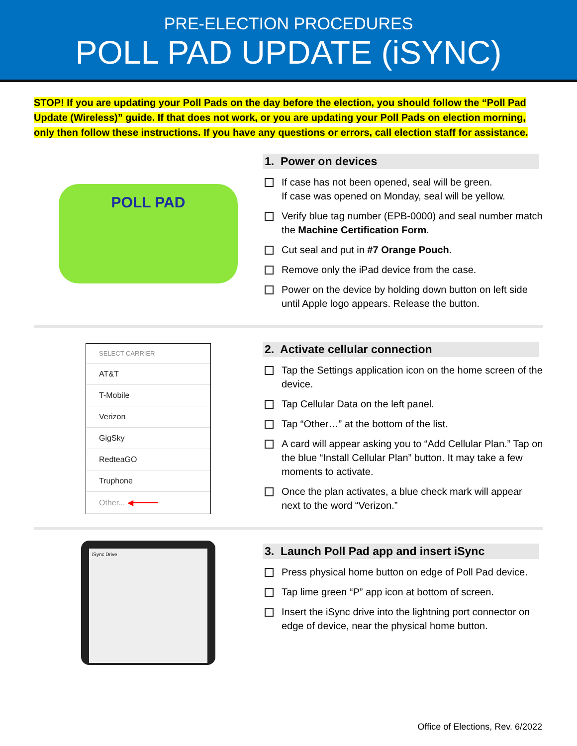PRE-ELECTION PROCEDURES
POLL PAD UPDATE (iSYNC)
STOP! If you are updating your Poll Pads on the day before the election, you should follow the “Poll Pad Update (Wireless)” guide. If that does not work, or you are updating your Poll Pads on election morning, only then follow these instructions. If you have any questions or errors, call election staff for assistance.
POLL PAD
1. Power on devices
If case has not been opened, seal will be green.
If case was opened on Monday, seal will be yellow.
Verify blue tag number (EPB-0000) and seal number match the Machine Certification Form.
Cut seal and put in #7 Orange Pouch.
Remove only the iPad device from the case.
Power on the device by holding down button on left side until Apple logo appears. Release the button.
SELECT CARRIER
AT&T
T-Mobile
Verizon
GigSky
RedteaGO
Truphone
Other... ◀━━━━━
2. Activate cellular connection
Tap the Settings application icon on the home screen of the device.
Tap Cellular Data on the left panel.
Tap “Other…” at the bottom of the list.
A card will appear asking you to “Add Cellular Plan.” Tap on the blue “Install Cellular Plan” button. It may take a few moments to activate.
Once the plan activates, a blue check mark will appear next to the word “Verizon.”
iSync Drive
3. Launch Poll Pad app and insert iSync
Press physical home button on edge of Poll Pad device.
Tap lime green “P” app icon at bottom of screen.
Insert the iSync drive into the lightning port connector on edge of device, near the physical home button.
Office of Elections, Rev. 6/2022